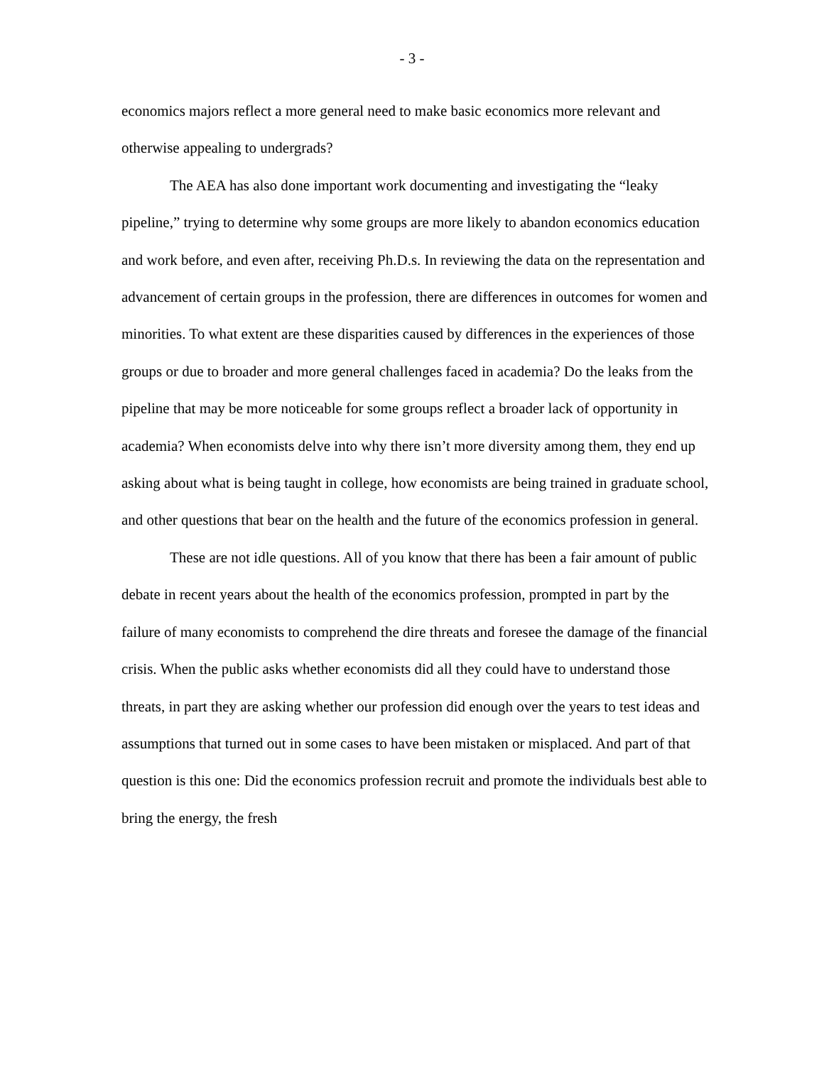- 3 -
economics majors reflect a more general need to make basic economics more relevant and otherwise appealing to undergrads?
The AEA has also done important work documenting and investigating the “leaky pipeline,” trying to determine why some groups are more likely to abandon economics education and work before, and even after, receiving Ph.D.s. In reviewing the data on the representation and advancement of certain groups in the profession, there are differences in outcomes for women and minorities. To what extent are these disparities caused by differences in the experiences of those groups or due to broader and more general challenges faced in academia? Do the leaks from the pipeline that may be more noticeable for some groups reflect a broader lack of opportunity in academia? When economists delve into why there isn’t more diversity among them, they end up asking about what is being taught in college, how economists are being trained in graduate school, and other questions that bear on the health and the future of the economics profession in general.
These are not idle questions. All of you know that there has been a fair amount of public debate in recent years about the health of the economics profession, prompted in part by the failure of many economists to comprehend the dire threats and foresee the damage of the financial crisis. When the public asks whether economists did all they could have to understand those threats, in part they are asking whether our profession did enough over the years to test ideas and assumptions that turned out in some cases to have been mistaken or misplaced. And part of that question is this one: Did the economics profession recruit and promote the individuals best able to bring the energy, the fresh